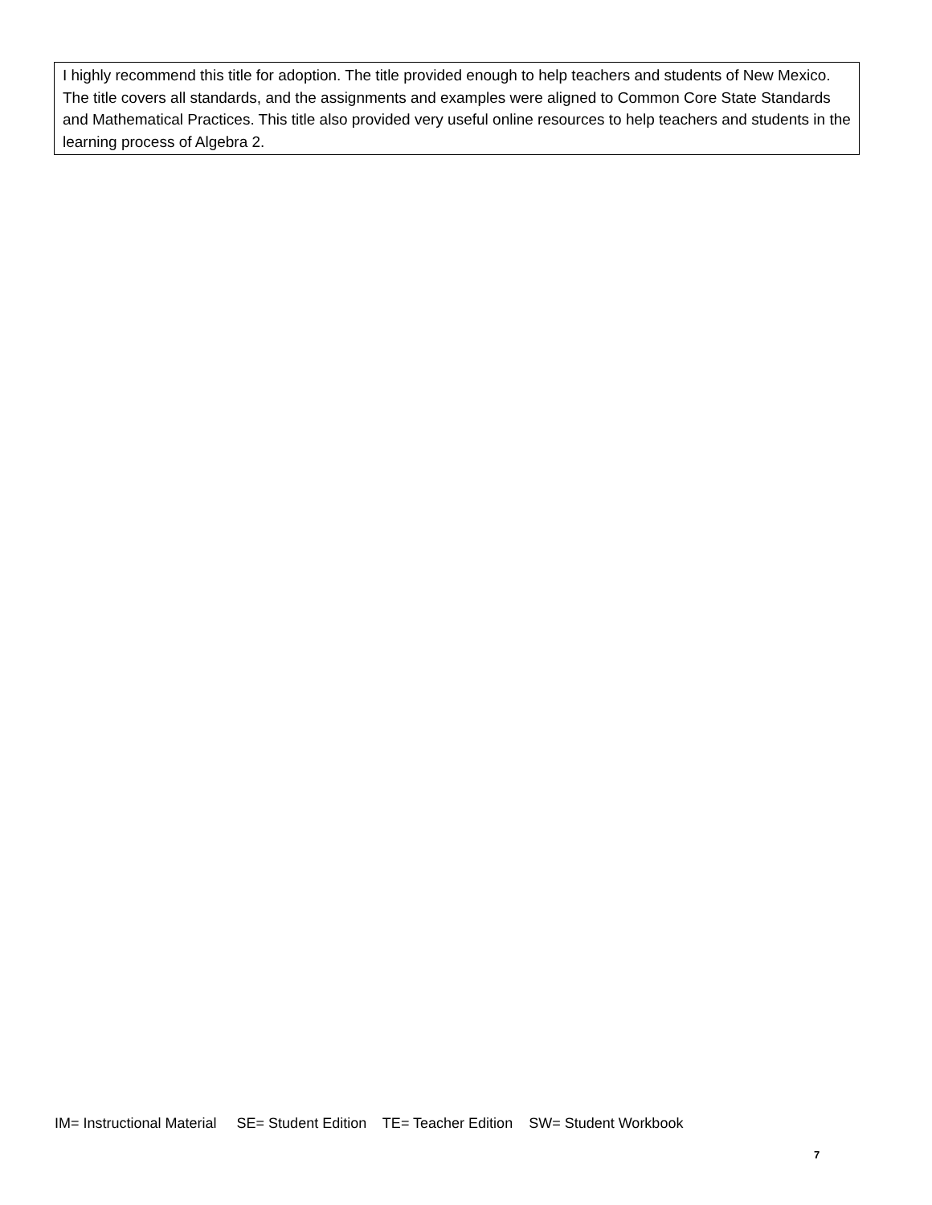I highly recommend this title for adoption. The title provided enough to help teachers and students of New Mexico. The title covers all standards, and the assignments and examples were aligned to Common Core State Standards and Mathematical Practices. This title also provided very useful online resources to help teachers and students in the learning process of Algebra 2.
IM= Instructional Material SE= Student Edition TE= Teacher Edition SW= Student Workbook
7